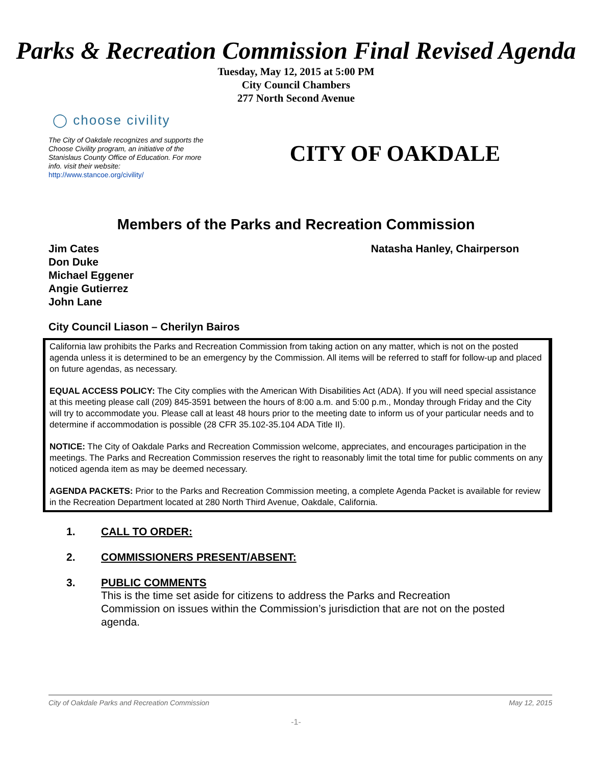Parks & Recreation Commission Final Revised Agenda
Tuesday, May 12, 2015 at 5:00 PM
City Council Chambers
277 North Second Avenue
◯ choose civility
The City of Oakdale recognizes and supports the Choose Civility program, an initiative of the Stanislaus County Office of Education. For more info. visit their website: http://www.stancoe.org/civility/
CITY OF OAKDALE
Members of the Parks and Recreation Commission
Jim Cates
Don Duke
Michael Eggener
Angie Gutierrez
John Lane
Natasha Hanley, Chairperson
City Council Liason – Cherilyn Bairos
California law prohibits the Parks and Recreation Commission from taking action on any matter, which is not on the posted agenda unless it is determined to be an emergency by the Commission. All items will be referred to staff for follow-up and placed on future agendas, as necessary.
EQUAL ACCESS POLICY: The City complies with the American With Disabilities Act (ADA). If you will need special assistance at this meeting please call (209) 845-3591 between the hours of 8:00 a.m. and 5:00 p.m., Monday through Friday and the City will try to accommodate you. Please call at least 48 hours prior to the meeting date to inform us of your particular needs and to determine if accommodation is possible (28 CFR 35.102-35.104 ADA Title II).
NOTICE: The City of Oakdale Parks and Recreation Commission welcome, appreciates, and encourages participation in the meetings. The Parks and Recreation Commission reserves the right to reasonably limit the total time for public comments on any noticed agenda item as may be deemed necessary.
AGENDA PACKETS: Prior to the Parks and Recreation Commission meeting, a complete Agenda Packet is available for review in the Recreation Department located at 280 North Third Avenue, Oakdale, California.
1. CALL TO ORDER:
2. COMMISSIONERS PRESENT/ABSENT:
3. PUBLIC COMMENTS
This is the time set aside for citizens to address the Parks and Recreation Commission on issues within the Commission’s jurisdiction that are not on the posted agenda.
City of Oakdale Parks and Recreation Commission May 12, 2015
-1-